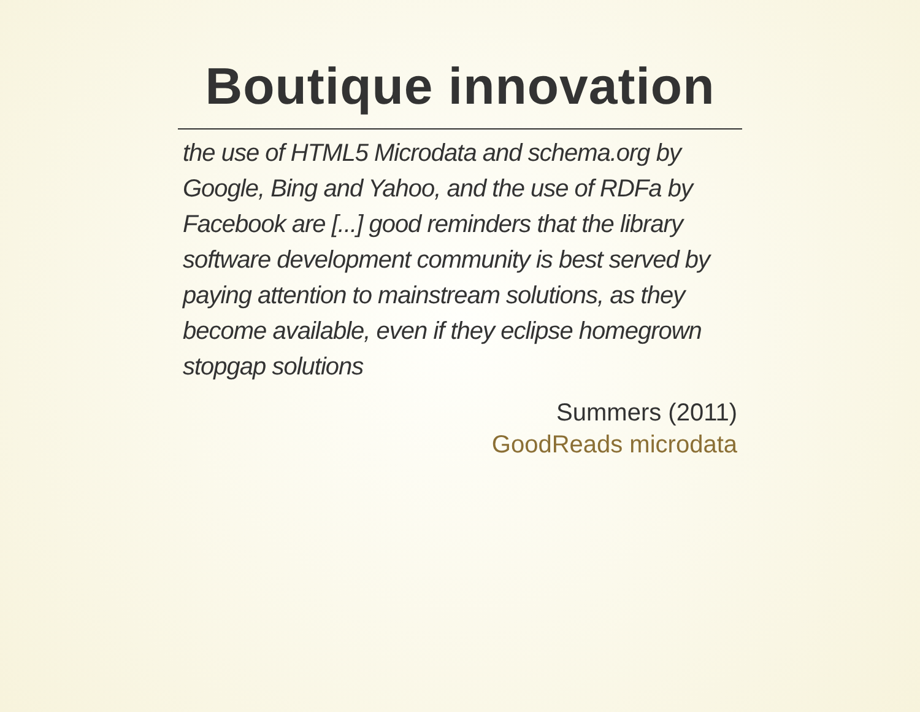Boutique innovation
the use of HTML5 Microdata and schema.org by Google, Bing and Yahoo, and the use of RDFa by Facebook are [...] good reminders that the library software development community is best served by paying attention to mainstream solutions, as they become available, even if they eclipse homegrown stopgap solutions
Summers (2011)
GoodReads microdata